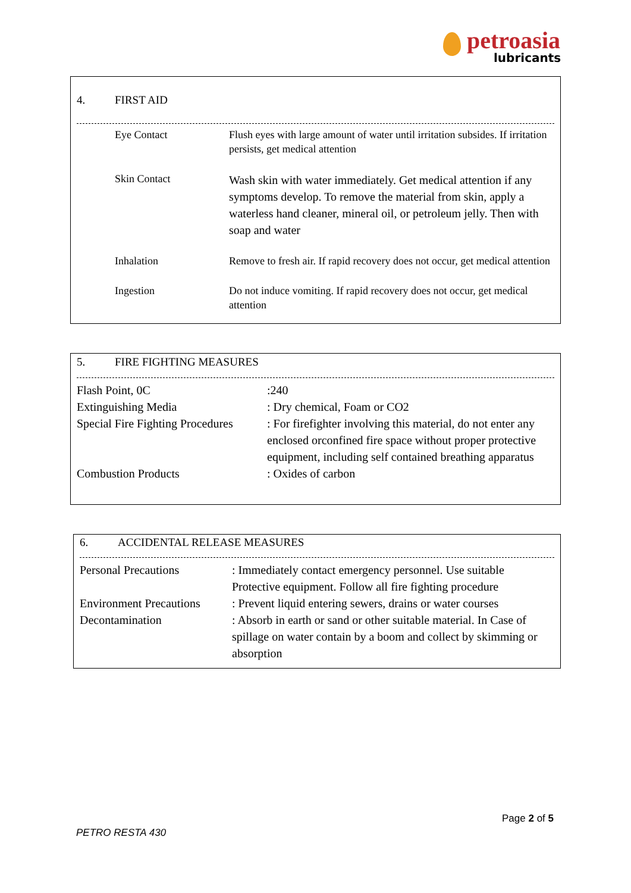petroasia
lubricants
4. FIRST AID
| | Eye Contact | Flush eyes with large amount of water until irritation subsides. If irritation persists, get medical attention |
| | Skin Contact | Wash skin with water immediately. Get medical attention if any symptoms develop. To remove the material from skin, apply a waterless hand cleaner, mineral oil, or petroleum jelly. Then with soap and water |
| | Inhalation | Remove to fresh air. If rapid recovery does not occur, get medical attention |
| | Ingestion | Do not induce vomiting. If rapid recovery does not occur, get medical attention |
5. FIRE FIGHTING MEASURES
| Flash Point, 0C | :240 |
| Extinguishing Media | : Dry chemical, Foam or CO2 |
| Special Fire Fighting Procedures | : For firefighter involving this material, do not enter any enclosed orconfined fire space without proper protective equipment, including self contained breathing apparatus |
| Combustion Products | : Oxides of carbon |
6. ACCIDENTAL RELEASE MEASURES
| Personal Precautions | : Immediately contact emergency personnel. Use suitable Protective equipment. Follow all fire fighting procedure |
| Environment Precautions | : Prevent liquid entering sewers, drains or water courses |
| Decontamination | : Absorb in earth or sand or other suitable material. In Case of spillage on water contain by a boom and collect by skimming or absorption |
Page 2 of 5
PETRO RESTA 430